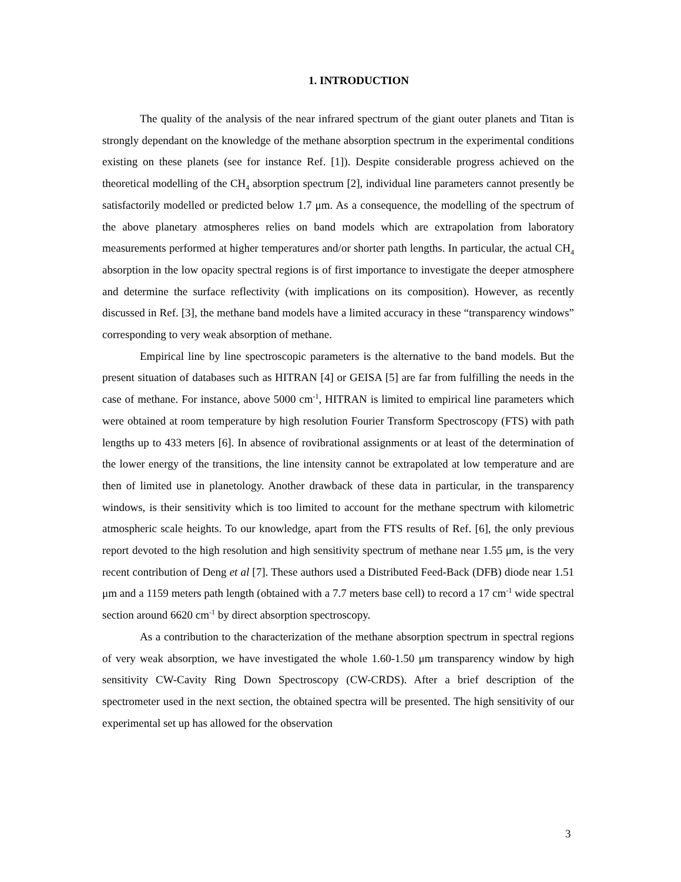1. INTRODUCTION
The quality of the analysis of the near infrared spectrum of the giant outer planets and Titan is strongly dependant on the knowledge of the methane absorption spectrum in the experimental conditions existing on these planets (see for instance Ref. [1]). Despite considerable progress achieved on the theoretical modelling of the CH<sub>4</sub> absorption spectrum [2], individual line parameters cannot presently be satisfactorily modelled or predicted below 1.7 μm. As a consequence, the modelling of the spectrum of the above planetary atmospheres relies on band models which are extrapolation from laboratory measurements performed at higher temperatures and/or shorter path lengths. In particular, the actual CH<sub>4</sub> absorption in the low opacity spectral regions is of first importance to investigate the deeper atmosphere and determine the surface reflectivity (with implications on its composition). However, as recently discussed in Ref. [3], the methane band models have a limited accuracy in these “transparency windows” corresponding to very weak absorption of methane.
Empirical line by line spectroscopic parameters is the alternative to the band models. But the present situation of databases such as HITRAN [4] or GEISA [5] are far from fulfilling the needs in the case of methane. For instance, above 5000 cm<sup>-1</sup>, HITRAN is limited to empirical line parameters which were obtained at room temperature by high resolution Fourier Transform Spectroscopy (FTS) with path lengths up to 433 meters [6]. In absence of rovibrational assignments or at least of the determination of the lower energy of the transitions, the line intensity cannot be extrapolated at low temperature and are then of limited use in planetology. Another drawback of these data in particular, in the transparency windows, is their sensitivity which is too limited to account for the methane spectrum with kilometric atmospheric scale heights. To our knowledge, apart from the FTS results of Ref. [6], the only previous report devoted to the high resolution and high sensitivity spectrum of methane near 1.55 μm, is the very recent contribution of Deng et al [7]. These authors used a Distributed Feed-Back (DFB) diode near 1.51 μm and a 1159 meters path length (obtained with a 7.7 meters base cell) to record a 17 cm<sup>-1</sup> wide spectral section around 6620 cm<sup>-1</sup> by direct absorption spectroscopy.
As a contribution to the characterization of the methane absorption spectrum in spectral regions of very weak absorption, we have investigated the whole 1.60-1.50 μm transparency window by high sensitivity CW-Cavity Ring Down Spectroscopy (CW-CRDS). After a brief description of the spectrometer used in the next section, the obtained spectra will be presented. The high sensitivity of our experimental set up has allowed for the observation
3